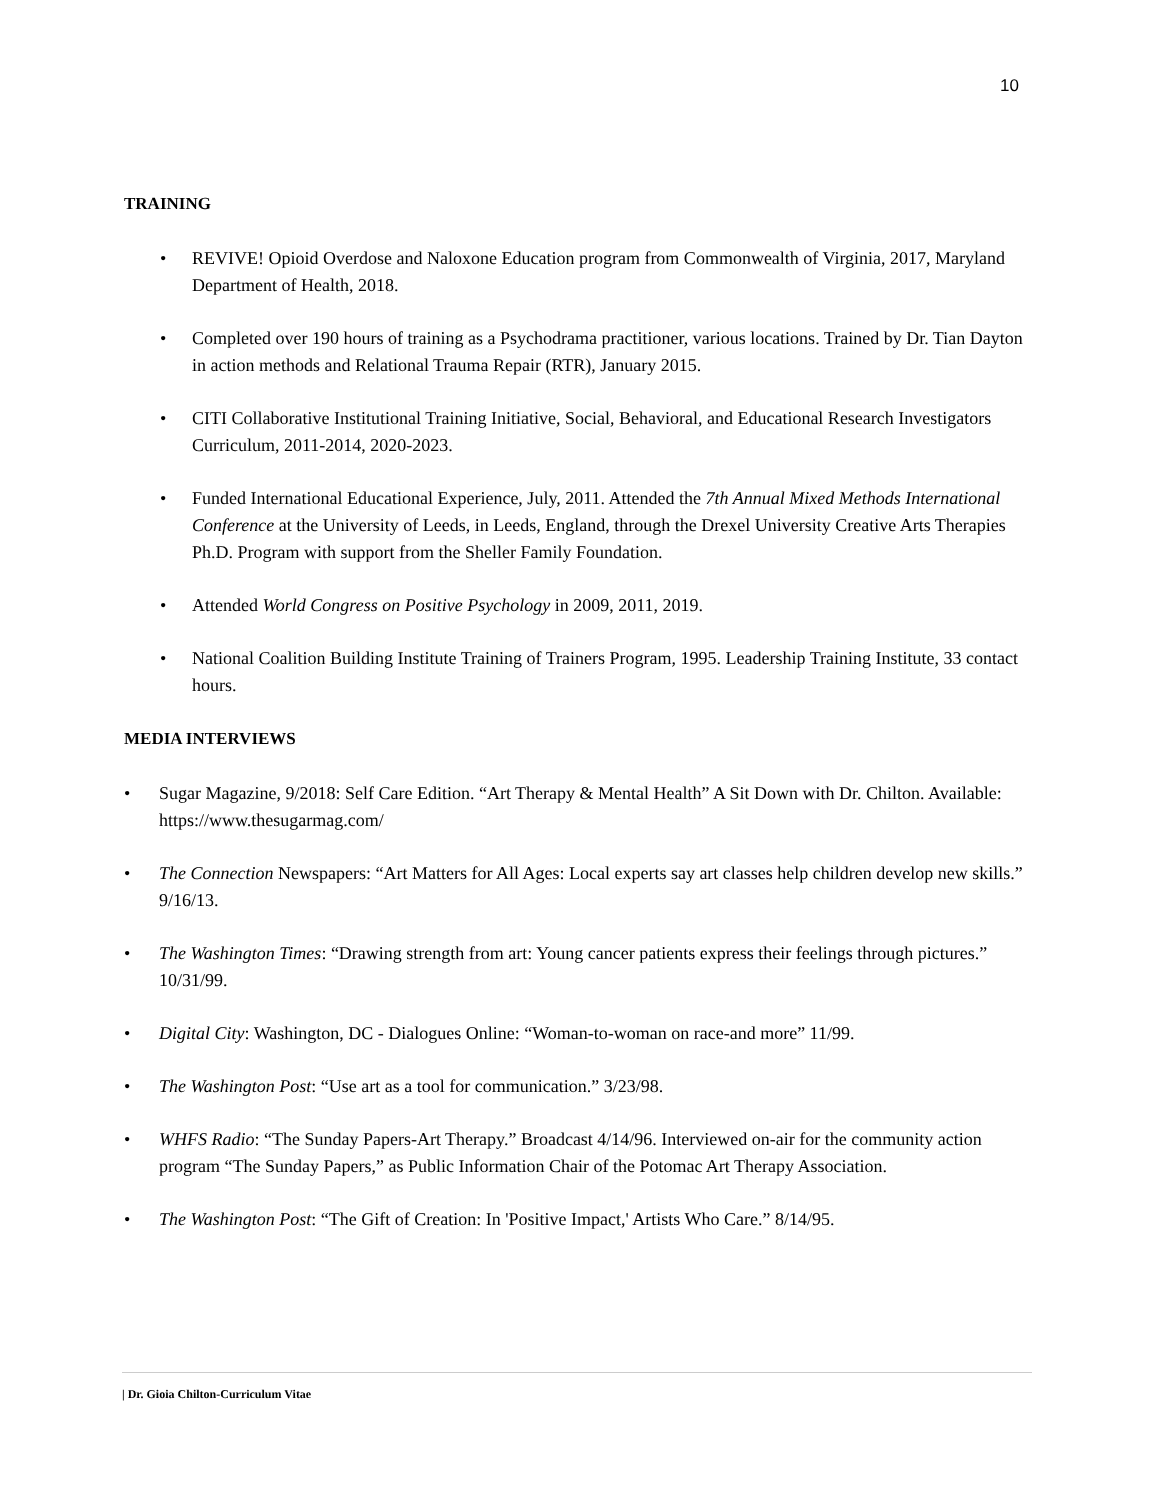10
TRAINING
• REVIVE! Opioid Overdose and Naloxone Education program from Commonwealth of Virginia, 2017, Maryland Department of Health, 2018.
• Completed over 190 hours of training as a Psychodrama practitioner, various locations. Trained by Dr. Tian Dayton in action methods and Relational Trauma Repair (RTR), January 2015.
• CITI Collaborative Institutional Training Initiative, Social, Behavioral, and Educational Research Investigators Curriculum, 2011-2014, 2020-2023.
• Funded International Educational Experience, July, 2011. Attended the 7th Annual Mixed Methods International Conference at the University of Leeds, in Leeds, England, through the Drexel University Creative Arts Therapies Ph.D. Program with support from the Sheller Family Foundation.
• Attended World Congress on Positive Psychology in 2009, 2011, 2019.
• National Coalition Building Institute Training of Trainers Program, 1995. Leadership Training Institute, 33 contact hours.
MEDIA INTERVIEWS
• Sugar Magazine, 9/2018: Self Care Edition. “Art Therapy & Mental Health” A Sit Down with Dr. Chilton. Available: https://www.thesugarmag.com/
• The Connection Newspapers: “Art Matters for All Ages: Local experts say art classes help children develop new skills.” 9/16/13.
• The Washington Times: “Drawing strength from art: Young cancer patients express their feelings through pictures.” 10/31/99.
• Digital City: Washington, DC - Dialogues Online: “Woman-to-woman on race-and more” 11/99.
• The Washington Post: “Use art as a tool for communication.” 3/23/98.
• WHFS Radio: “The Sunday Papers-Art Therapy.” Broadcast 4/14/96. Interviewed on-air for the community action program “The Sunday Papers,” as Public Information Chair of the Potomac Art Therapy Association.
• The Washington Post: “The Gift of Creation: In 'Positive Impact,' Artists Who Care.” 8/14/95.
| Dr. Gioia Chilton-Curriculum Vitae